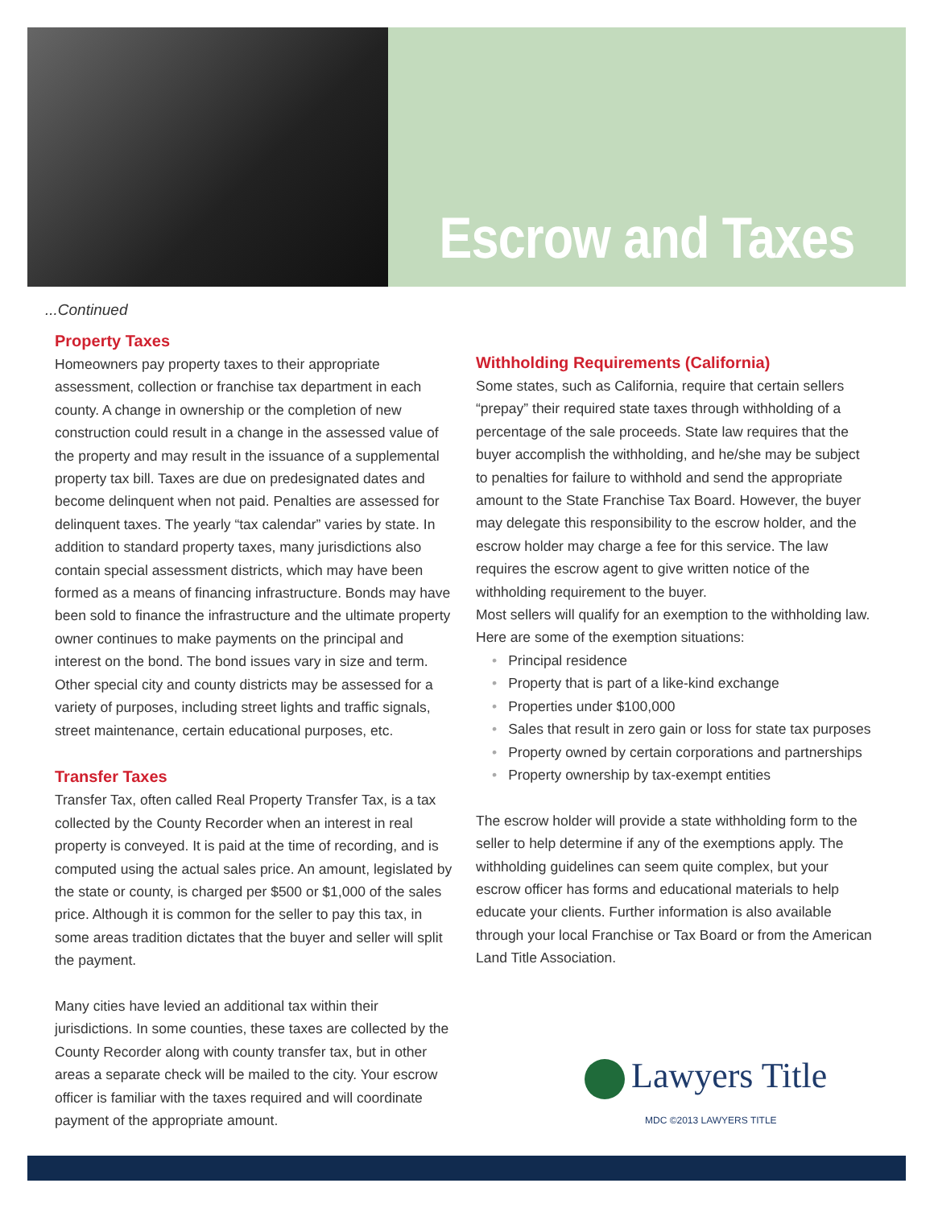Escrow and Taxes
...Continued
Property Taxes
Homeowners pay property taxes to their appropriate assessment, collection or franchise tax department in each county. A change in ownership or the completion of new construction could result in a change in the assessed value of the property and may result in the issuance of a supplemental property tax bill. Taxes are due on predesignated dates and become delinquent when not paid. Penalties are assessed for delinquent taxes. The yearly “tax calendar” varies by state. In addition to standard property taxes, many jurisdictions also contain special assessment districts, which may have been formed as a means of financing infrastructure. Bonds may have been sold to finance the infrastructure and the ultimate property owner continues to make payments on the principal and interest on the bond. The bond issues vary in size and term. Other special city and county districts may be assessed for a variety of purposes, including street lights and traffic signals, street maintenance, certain educational purposes, etc.
Transfer Taxes
Transfer Tax, often called Real Property Transfer Tax, is a tax collected by the County Recorder when an interest in real property is conveyed. It is paid at the time of recording, and is computed using the actual sales price. An amount, legislated by the state or county, is charged per $500 or $1,000 of the sales price. Although it is common for the seller to pay this tax, in some areas tradition dictates that the buyer and seller will split the payment.
Many cities have levied an additional tax within their jurisdictions. In some counties, these taxes are collected by the County Recorder along with county transfer tax, but in other areas a separate check will be mailed to the city. Your escrow officer is familiar with the taxes required and will coordinate payment of the appropriate amount.
Withholding Requirements (California)
Some states, such as California, require that certain sellers “prepay” their required state taxes through withholding of a percentage of the sale proceeds. State law requires that the buyer accomplish the withholding, and he/she may be subject to penalties for failure to withhold and send the appropriate amount to the State Franchise Tax Board. However, the buyer may delegate this responsibility to the escrow holder, and the escrow holder may charge a fee for this service. The law requires the escrow agent to give written notice of the withholding requirement to the buyer.
Most sellers will qualify for an exemption to the withholding law. Here are some of the exemption situations:
• Principal residence
• Property that is part of a like-kind exchange
• Properties under $100,000
• Sales that result in zero gain or loss for state tax purposes
• Property owned by certain corporations and partnerships
• Property ownership by tax-exempt entities
The escrow holder will provide a state withholding form to the seller to help determine if any of the exemptions apply. The withholding guidelines can seem quite complex, but your escrow officer has forms and educational materials to help educate your clients. Further information is also available through your local Franchise or Tax Board or from the American Land Title Association.
Lawyers Title
MDC ©2013 LAWYERS TITLE